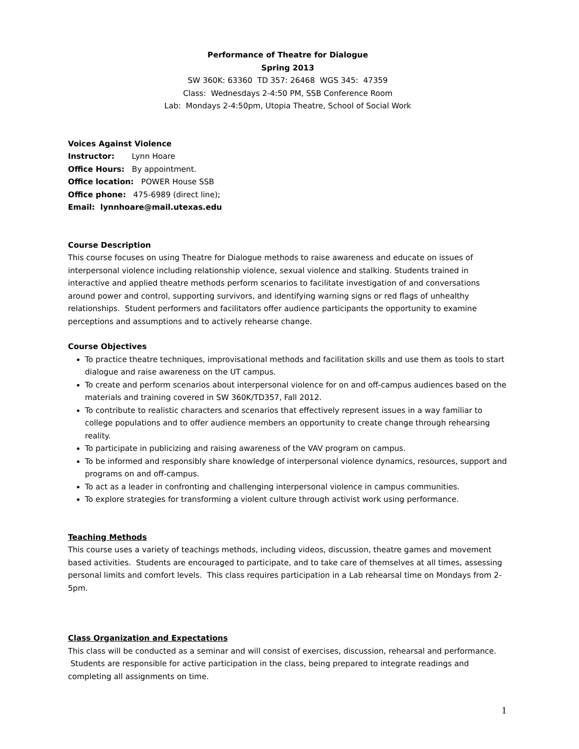Performance of Theatre for Dialogue
Spring 2013
SW 360K: 63360 TD 357: 26468 WGS 345: 47359
Class: Wednesdays 2-4:50 PM, SSB Conference Room
Lab: Mondays 2-4:50pm, Utopia Theatre, School of Social Work
Voices Against Violence
Instructor: Lynn Hoare
Office Hours: By appointment.
Office location: POWER House SSB
Office phone: 475-6989 (direct line);
Email: lynnhoare@mail.utexas.edu
Course Description
This course focuses on using Theatre for Dialogue methods to raise awareness and educate on issues of interpersonal violence including relationship violence, sexual violence and stalking. Students trained in interactive and applied theatre methods perform scenarios to facilitate investigation of and conversations around power and control, supporting survivors, and identifying warning signs or red flags of unhealthy relationships. Student performers and facilitators offer audience participants the opportunity to examine perceptions and assumptions and to actively rehearse change.
Course Objectives
To practice theatre techniques, improvisational methods and facilitation skills and use them as tools to start dialogue and raise awareness on the UT campus.
To create and perform scenarios about interpersonal violence for on and off-campus audiences based on the materials and training covered in SW 360K/TD357, Fall 2012.
To contribute to realistic characters and scenarios that effectively represent issues in a way familiar to college populations and to offer audience members an opportunity to create change through rehearsing reality.
To participate in publicizing and raising awareness of the VAV program on campus.
To be informed and responsibly share knowledge of interpersonal violence dynamics, resources, support and programs on and off-campus.
To act as a leader in confronting and challenging interpersonal violence in campus communities.
To explore strategies for transforming a violent culture through activist work using performance.
Teaching Methods
This course uses a variety of teachings methods, including videos, discussion, theatre games and movement based activities. Students are encouraged to participate, and to take care of themselves at all times, assessing personal limits and comfort levels. This class requires participation in a Lab rehearsal time on Mondays from 2-5pm.
Class Organization and Expectations
This class will be conducted as a seminar and will consist of exercises, discussion, rehearsal and performance. Students are responsible for active participation in the class, being prepared to integrate readings and completing all assignments on time.
1